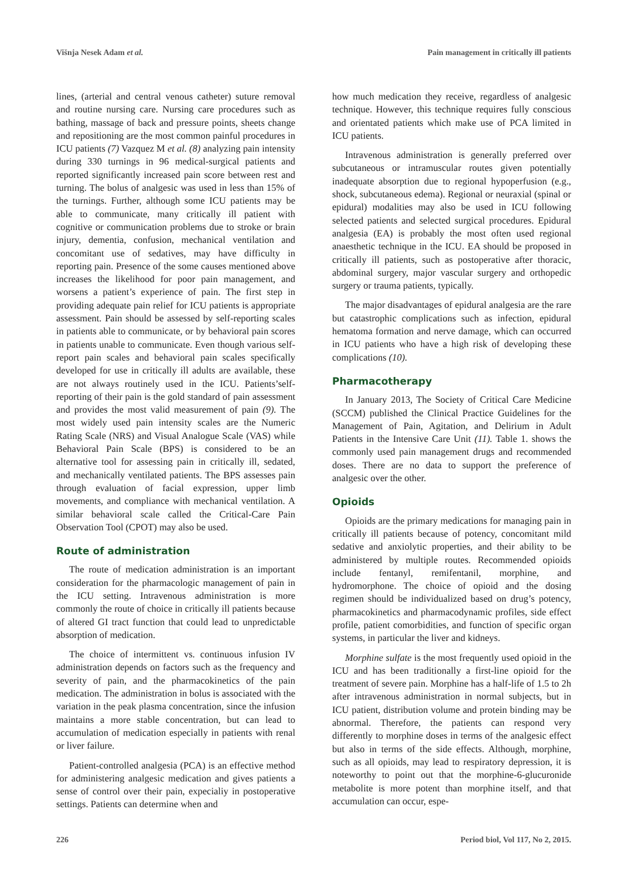Višnja Nesek Adam et al. Pain management in critically ill patients
lines, (arterial and central venous catheter) suture removal and routine nursing care. Nursing care procedures such as bathing, massage of back and pressure points, sheets change and repositioning are the most common painful procedures in ICU patients (7) Vazquez M et al. (8) analyzing pain intensity during 330 turnings in 96 medical-surgical patients and reported significantly increased pain score between rest and turning. The bolus of analgesic was used in less than 15% of the turnings. Further, although some ICU patients may be able to communicate, many critically ill patient with cognitive or communication problems due to stroke or brain injury, dementia, confusion, mechanical ventilation and concomitant use of sedatives, may have difficulty in reporting pain. Presence of the some causes mentioned above increases the likelihood for poor pain management, and worsens a patient’s experience of pain. The first step in providing adequate pain relief for ICU patients is appropriate assessment. Pain should be assessed by self-reporting scales in patients able to communicate, or by behavioral pain scores in patients unable to communicate. Even though various self-report pain scales and behavioral pain scales specifically developed for use in critically ill adults are available, these are not always routinely used in the ICU. Patients’self-reporting of their pain is the gold standard of pain assessment and provides the most valid measurement of pain (9). The most widely used pain intensity scales are the Numeric Rating Scale (NRS) and Visual Analogue Scale (VAS) while Behavioral Pain Scale (BPS) is considered to be an alternative tool for assessing pain in critically ill, sedated, and mechanically ventilated patients. The BPS assesses pain through evaluation of facial expression, upper limb movements, and compliance with mechanical ventilation. A similar behavioral scale called the Critical-Care Pain Observation Tool (CPOT) may also be used.
Route of administration
The route of medication administration is an important consideration for the pharmacologic management of pain in the ICU setting. Intravenous administration is more commonly the route of choice in critically ill patients because of altered GI tract function that could lead to unpredictable absorption of medication.
The choice of intermittent vs. continuous infusion IV administration depends on factors such as the frequency and severity of pain, and the pharmacokinetics of the pain medication. The administration in bolus is associated with the variation in the peak plasma concentration, since the infusion maintains a more stable concentration, but can lead to accumulation of medication especially in patients with renal or liver failure.
Patient-controlled analgesia (PCA) is an effective method for administering analgesic medication and gives patients a sense of control over their pain, expecialiy in postoperative settings. Patients can determine when and
how much medication they receive, regardless of analgesic technique. However, this technique requires fully conscious and orientated patients which make use of PCA limited in ICU patients.
Intravenous administration is generally preferred over subcutaneous or intramuscular routes given potentially inadequate absorption due to regional hypoperfusion (e.g., shock, subcutaneous edema). Regional or neuraxial (spinal or epidural) modalities may also be used in ICU following selected patients and selected surgical procedures. Epidural analgesia (EA) is probably the most often used regional anaesthetic technique in the ICU. EA should be proposed in critically ill patients, such as postoperative after thoracic, abdominal surgery, major vascular surgery and orthopedic surgery or trauma patients, typically.
The major disadvantages of epidural analgesia are the rare but catastrophic complications such as infection, epidural hematoma formation and nerve damage, which can occurred in ICU patients who have a high risk of developing these complications (10).
Pharmacotherapy
In January 2013, The Society of Critical Care Medicine (SCCM) published the Clinical Practice Guidelines for the Management of Pain, Agitation, and Delirium in Adult Patients in the Intensive Care Unit (11). Table 1. shows the commonly used pain management drugs and recommended doses. There are no data to support the preference of analgesic over the other.
Opioids
Opioids are the primary medications for managing pain in critically ill patients because of potency, concomitant mild sedative and anxiolytic properties, and their ability to be administered by multiple routes. Recommended opioids include fentanyl, remifentanil, morphine, and hydromorphone. The choice of opioid and the dosing regimen should be individualized based on drug’s potency, pharmacokinetics and pharmacodynamic profiles, side effect profile, patient comorbidities, and function of specific organ systems, in particular the liver and kidneys.
Morphine sulfate is the most frequently used opioid in the ICU and has been traditionally a first-line opioid for the treatment of severe pain. Morphine has a half-life of 1.5 to 2h after intravenous administration in normal subjects, but in ICU patient, distribution volume and protein binding may be abnormal. Therefore, the patients can respond very differently to morphine doses in terms of the analgesic effect but also in terms of the side effects. Although, morphine, such as all opioids, may lead to respiratory depression, it is noteworthy to point out that the morphine-6-glucuronide metabolite is more potent than morphine itself, and that accumulation can occur, espe-
226 Period biol, Vol 117, No 2, 2015.